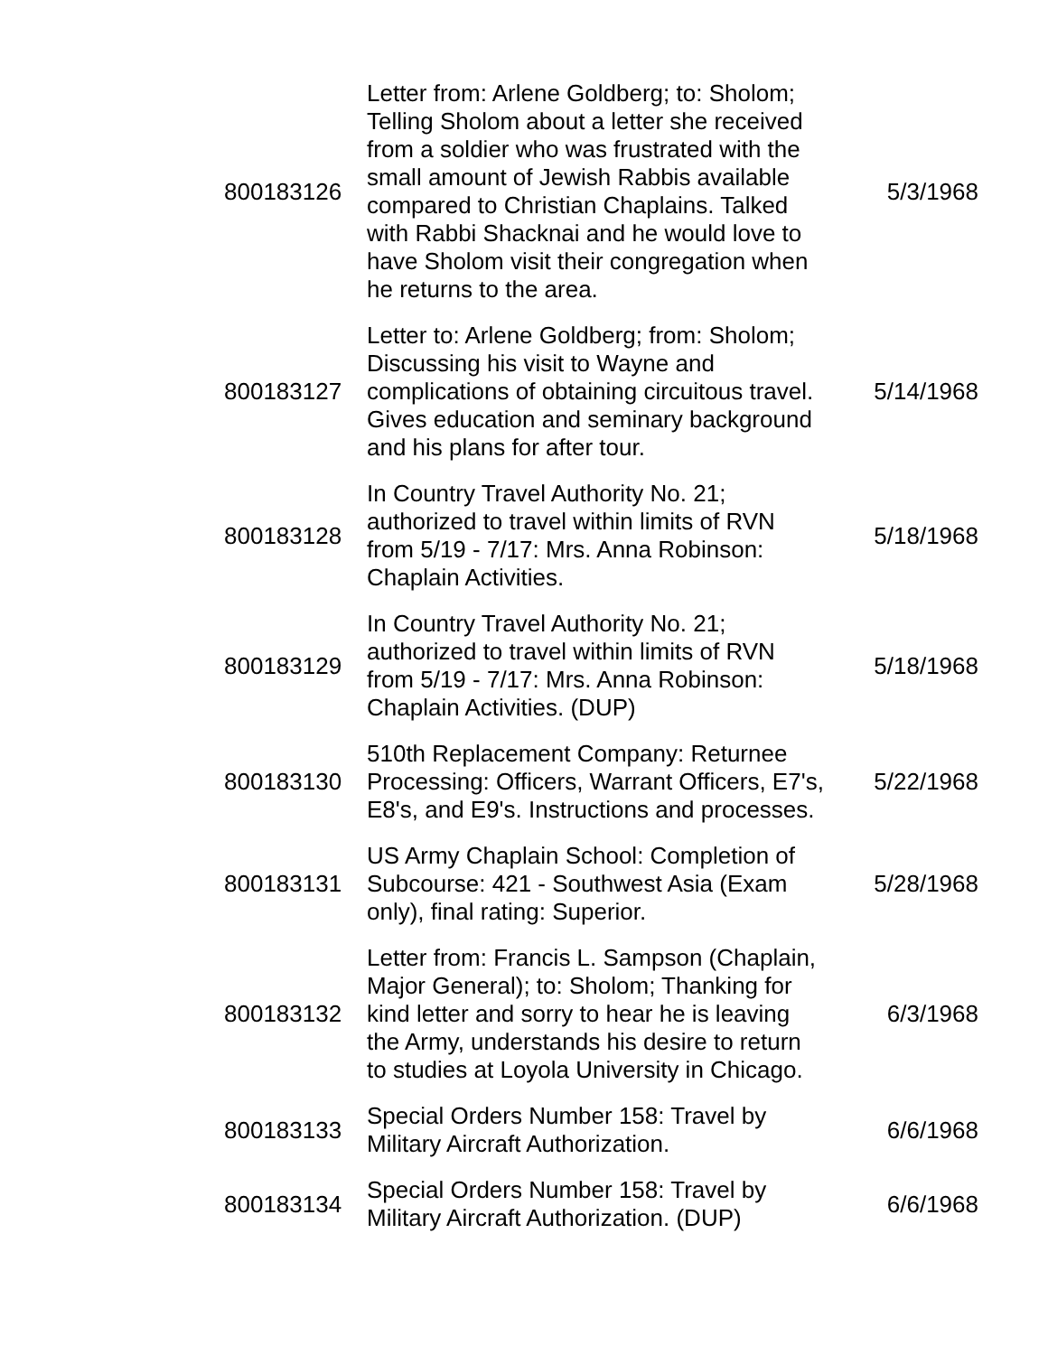| 800183126 | Letter from: Arlene Goldberg; to: Sholom; Telling Sholom about a letter she received from a soldier who was frustrated with the small amount of Jewish Rabbis available compared to Christian Chaplains. Talked with Rabbi Shacknai and he would love to have Sholom visit their congregation when he returns to the area. | 5/3/1968 |
| 800183127 | Letter to: Arlene Goldberg; from: Sholom; Discussing his visit to Wayne and complications of obtaining circuitous travel. Gives education and seminary background and his plans for after tour. | 5/14/1968 |
| 800183128 | In Country Travel Authority No. 21; authorized to travel within limits of RVN from 5/19 - 7/17: Mrs. Anna Robinson: Chaplain Activities. | 5/18/1968 |
| 800183129 | In Country Travel Authority No. 21; authorized to travel within limits of RVN from 5/19 - 7/17: Mrs. Anna Robinson: Chaplain Activities. (DUP) | 5/18/1968 |
| 800183130 | 510th Replacement Company: Returnee Processing: Officers, Warrant Officers, E7's, E8's, and E9's. Instructions and processes. | 5/22/1968 |
| 800183131 | US Army Chaplain School: Completion of Subcourse: 421 - Southwest Asia (Exam only), final rating: Superior. | 5/28/1968 |
| 800183132 | Letter from: Francis L. Sampson (Chaplain, Major General); to: Sholom; Thanking for kind letter and sorry to hear he is leaving the Army, understands his desire to return to studies at Loyola University in Chicago. | 6/3/1968 |
| 800183133 | Special Orders Number 158: Travel by Military Aircraft Authorization. | 6/6/1968 |
| 800183134 | Special Orders Number 158: Travel by Military Aircraft Authorization. (DUP) | 6/6/1968 |